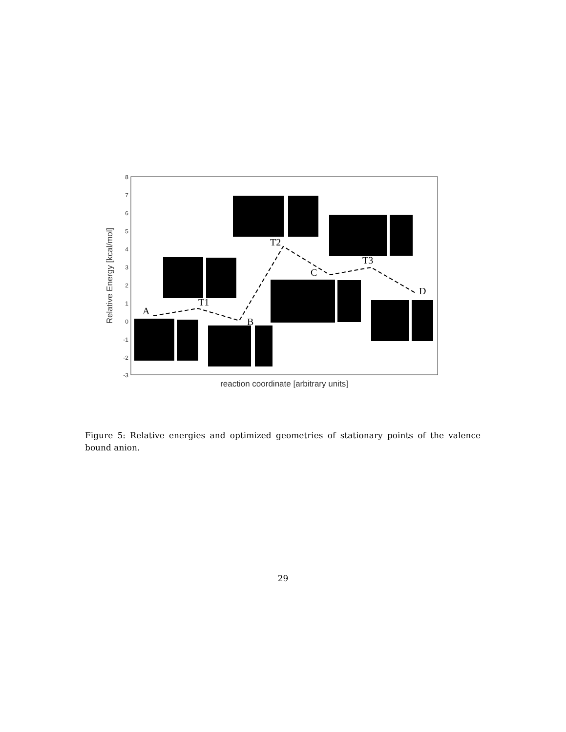8
7
6
5
4
3
2
1
0
-1
-2
-3
Relative Energy [kcal/mol]
reaction coordinate [arbitrary units]
A
T1
B
T2
C
T3
D
Figure 5: Relative energies and optimized geometries of stationary points of the valence bound anion.
29